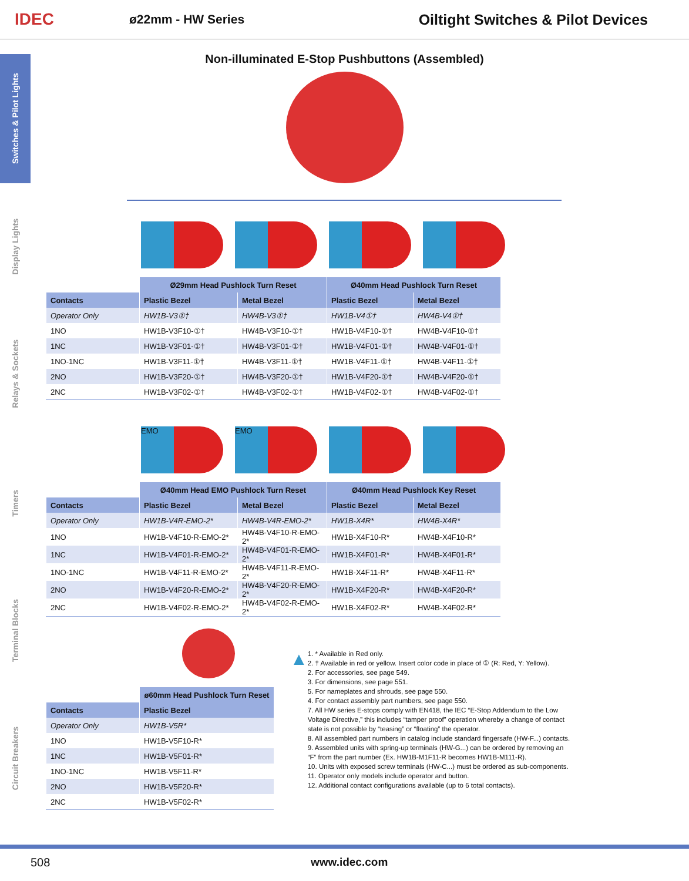IDEC
ø22mm - HW Series
Oiltight Switches & Pilot Devices
Switches & Pilot Lights
Display Lights
Relays & Sockets
Timers
Terminal Blocks
Circuit Breakers
Non-illuminated E-Stop Pushbuttons (Assembled)
| | Ø29mm Head Pushlock Turn Reset | | Ø40mm Head Pushlock Turn Reset | |
| --- | --- | --- | --- | --- |
| Contacts | Plastic Bezel | Metal Bezel | Plastic Bezel | Metal Bezel |
| Operator Only | HW1B-V3①† | HW4B-V3①† | HW1B-V4①† | HW4B-V4①† |
| 1NO | HW1B-V3F10-①† | HW4B-V3F10-①† | HW1B-V4F10-①† | HW4B-V4F10-①† |
| 1NC | HW1B-V3F01-①† | HW4B-V3F01-①† | HW1B-V4F01-①† | HW4B-V4F01-①† |
| 1NO-1NC | HW1B-V3F11-①† | HW4B-V3F11-①† | HW1B-V4F11-①† | HW4B-V4F11-①† |
| 2NO | HW1B-V3F20-①† | HW4B-V3F20-①† | HW1B-V4F20-①† | HW4B-V4F20-①† |
| 2NC | HW1B-V3F02-①† | HW4B-V3F02-①† | HW1B-V4F02-①† | HW4B-V4F02-①† |
EMO EMO
| | Ø40mm Head EMO Pushlock Turn Reset | | Ø40mm Head Pushlock Key Reset | |
| --- | --- | --- | --- | --- |
| Contacts | Plastic Bezel | Metal Bezel | Plastic Bezel | Metal Bezel |
| Operator Only | HW1B-V4R-EMO-2* | HW4B-V4R-EMO-2* | HW1B-X4R* | HW4B-X4R* |
| 1NO | HW1B-V4F10-R-EMO-2* | HW4B-V4F10-R-EMO-2* | HW1B-X4F10-R* | HW4B-X4F10-R* |
| 1NC | HW1B-V4F01-R-EMO-2* | HW4B-V4F01-R-EMO-2* | HW1B-X4F01-R* | HW4B-X4F01-R* |
| 1NO-1NC | HW1B-V4F11-R-EMO-2* | HW4B-V4F11-R-EMO-2* | HW1B-X4F11-R* | HW4B-X4F11-R* |
| 2NO | HW1B-V4F20-R-EMO-2* | HW4B-V4F20-R-EMO-2* | HW1B-X4F20-R* | HW4B-X4F20-R* |
| 2NC | HW1B-V4F02-R-EMO-2* | HW4B-V4F02-R-EMO-2* | HW1B-X4F02-R* | HW4B-X4F02-R* |
| | ø60mm Head Pushlock Turn Reset |
| --- | --- |
| Contacts | Plastic Bezel |
| Operator Only | HW1B-V5R* |
| 1NO | HW1B-V5F10-R* |
| 1NC | HW1B-V5F01-R* |
| 1NO-1NC | HW1B-V5F11-R* |
| 2NO | HW1B-V5F20-R* |
| 2NC | HW1B-V5F02-R* |
▲
1. * Available in Red only.
2. † Available in red or yellow. Insert color code in place of ① (R: Red, Y: Yellow).
2. For accessories, see page 549.
3. For dimensions, see page 551.
5. For nameplates and shrouds, see page 550.
4. For contact assembly part numbers, see page 550.
7. All HW series E-stops comply with EN418, the IEC “E-Stop Addendum to the Low Voltage Directive,” this includes “tamper proof” operation whereby a change of contact state is not possible by “teasing” or “floating” the operator.
8. All assembled part numbers in catalog include standard fingersafe (HW-F...) contacts.
9. Assembled units with spring-up terminals (HW-G...) can be ordered by removing an “F” from the part number (Ex. HW1B-M1F11-R becomes HW1B-M111-R).
10. Units with exposed screw terminals (HW-C...) must be ordered as sub-components.
11. Operator only models include operator and button.
12. Additional contact configurations available (up to 6 total contacts).
508 www.idec.com